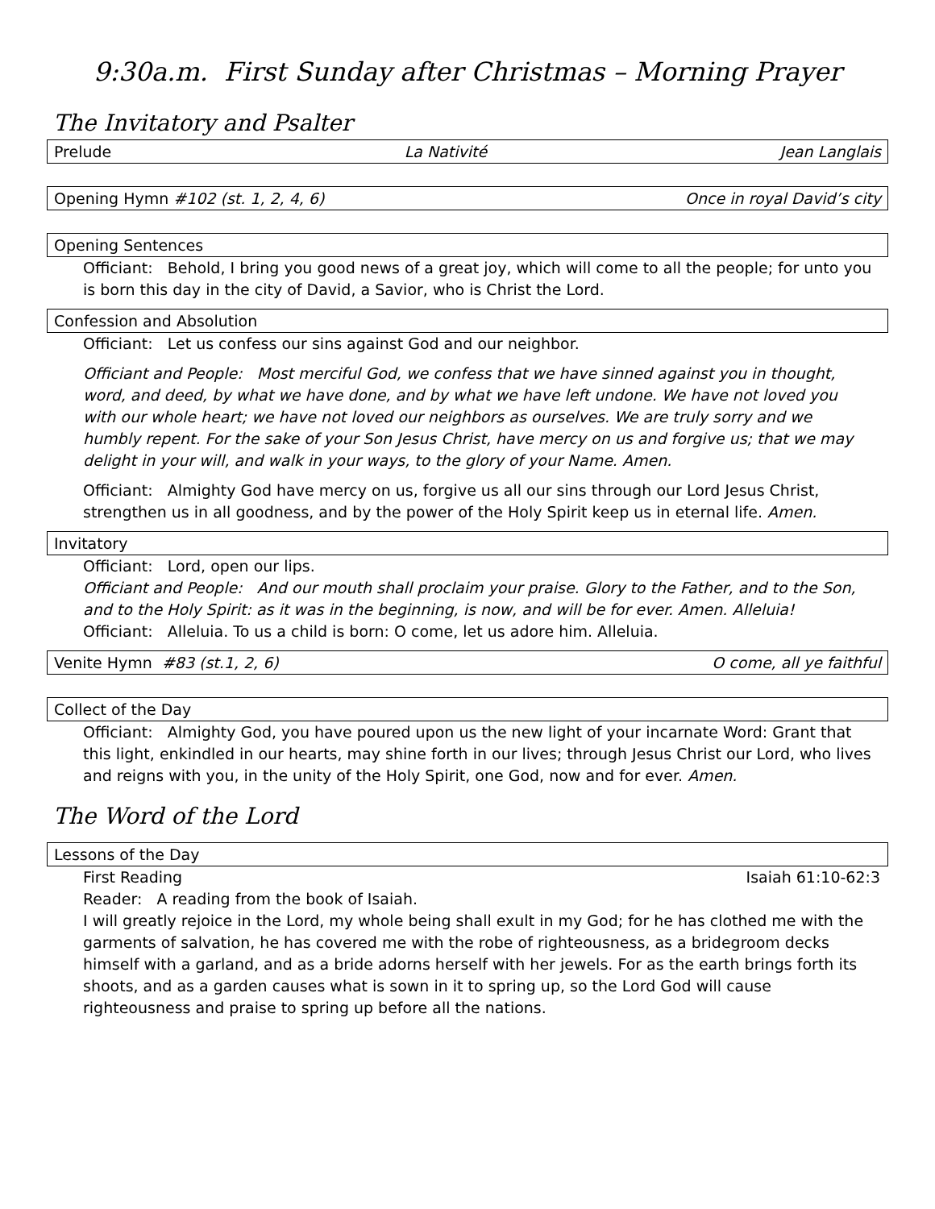9:30a.m. First Sunday after Christmas – Morning Prayer
The Invitatory and Psalter
Prelude La Nativité Jean Langlais
Opening Hymn #102 (st. 1, 2, 4, 6) Once in royal David’s city
Opening Sentences
Officiant: Behold, I bring you good news of a great joy, which will come to all the people; for unto you is born this day in the city of David, a Savior, who is Christ the Lord.
Confession and Absolution
Officiant: Let us confess our sins against God and our neighbor.
Officiant and People: Most merciful God, we confess that we have sinned against you in thought, word, and deed, by what we have done, and by what we have left undone. We have not loved you with our whole heart; we have not loved our neighbors as ourselves. We are truly sorry and we humbly repent. For the sake of your Son Jesus Christ, have mercy on us and forgive us; that we may delight in your will, and walk in your ways, to the glory of your Name. Amen.
Officiant: Almighty God have mercy on us, forgive us all our sins through our Lord Jesus Christ, strengthen us in all goodness, and by the power of the Holy Spirit keep us in eternal life. Amen.
Invitatory
Officiant: Lord, open our lips.
Officiant and People: And our mouth shall proclaim your praise. Glory to the Father, and to the Son, and to the Holy Spirit: as it was in the beginning, is now, and will be for ever. Amen. Alleluia!
Officiant: Alleluia. To us a child is born: O come, let us adore him. Alleluia.
Venite Hymn #83 (st.1, 2, 6) O come, all ye faithful
Collect of the Day
Officiant: Almighty God, you have poured upon us the new light of your incarnate Word: Grant that this light, enkindled in our hearts, may shine forth in our lives; through Jesus Christ our Lord, who lives and reigns with you, in the unity of the Holy Spirit, one God, now and for ever. Amen.
The Word of the Lord
Lessons of the Day
First Reading Isaiah 61:10-62:3
Reader: A reading from the book of Isaiah.
I will greatly rejoice in the Lord, my whole being shall exult in my God; for he has clothed me with the garments of salvation, he has covered me with the robe of righteousness, as a bridegroom decks himself with a garland, and as a bride adorns herself with her jewels. For as the earth brings forth its shoots, and as a garden causes what is sown in it to spring up, so the Lord God will cause righteousness and praise to spring up before all the nations.